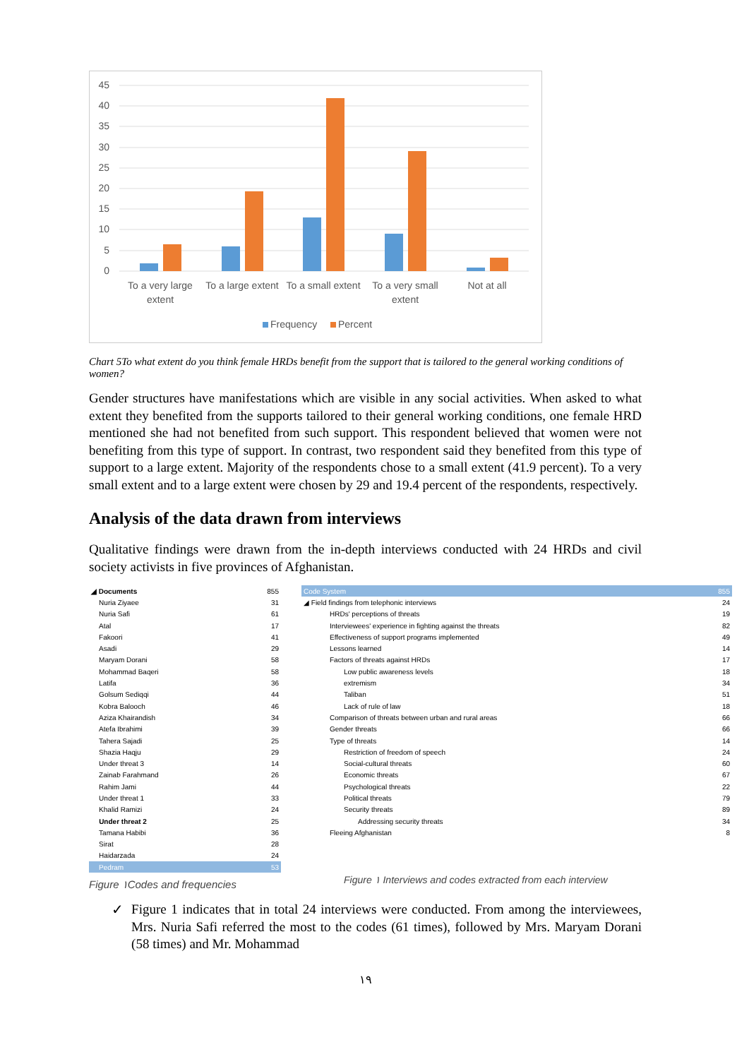45
40
35
30
25
20
15
10
5
0
To a very large
extent
To a large extent
To a small extent
To a very small
extent
Not at all
Frequency
Percent
Chart 5To what extent do you think female HRDs benefit from the support that is tailored to the general working conditions of women?
Gender structures have manifestations which are visible in any social activities. When asked to what extent they benefited from the supports tailored to their general working conditions, one female HRD mentioned she had not benefited from such support. This respondent believed that women were not benefiting from this type of support. In contrast, two respondent said they benefited from this type of support to a large extent. Majority of the respondents chose to a small extent (41.9 percent). To a very small extent and to a large extent were chosen by 29 and 19.4 percent of the respondents, respectively.
Analysis of the data drawn from interviews
Qualitative findings were drawn from the in-depth interviews conducted with 24 HRDs and civil society activists in five provinces of Afghanistan.
| ◢ Documents | 855 |
| Nuria Ziyaee | 31 |
| Nuria Safi | 61 |
| Atal | 17 |
| Fakoori | 41 |
| Asadi | 29 |
| Maryam Dorani | 58 |
| Mohammad Baqeri | 58 |
| Latifa | 36 |
| Golsum Sediqqi | 44 |
| Kobra Balooch | 46 |
| Aziza Khairandish | 34 |
| Atefa Ibrahimi | 39 |
| Tahera Sajadi | 25 |
| Shazia Haqju | 29 |
| Under threat 3 | 14 |
| Zainab Farahmand | 26 |
| Rahim Jami | 44 |
| Under threat 1 | 33 |
| Khalid Ramizi | 24 |
| Under threat 2 | 25 |
| Tamana Habibi | 36 |
| Sirat | 28 |
| Haidarzada | 24 |
| Pedram | 53 |
Figure ۱Codes and frequencies
| Code System | 855 |
| ◢ Field findings from telephonic interviews | 24 |
| HRDs' perceptions of threats | 19 |
| Interviewees' experience in fighting against the threats | 82 |
| Effectiveness of support programs implemented | 49 |
| Lessons learned | 14 |
| Factors of threats against HRDs | 17 |
| Low public awareness levels | 18 |
| extremism | 34 |
| Taliban | 51 |
| Lack of rule of law | 18 |
| Comparison of threats between urban and rural areas | 66 |
| Gender threats | 66 |
| Type of threats | 14 |
| Restriction of freedom of speech | 24 |
| Social-cultural threats | 60 |
| Economic threats | 67 |
| Psychological threats | 22 |
| Political threats | 79 |
| Security threats | 89 |
| Addressing security threats | 34 |
| Fleeing Afghanistan | 8 |
Figure ۱ Interviews and codes extracted from each interview
✓
Figure 1 indicates that in total 24 interviews were conducted. From among the interviewees, Mrs. Nuria Safi referred the most to the codes (61 times), followed by Mrs. Maryam Dorani (58 times) and Mr. Mohammad
۱۹